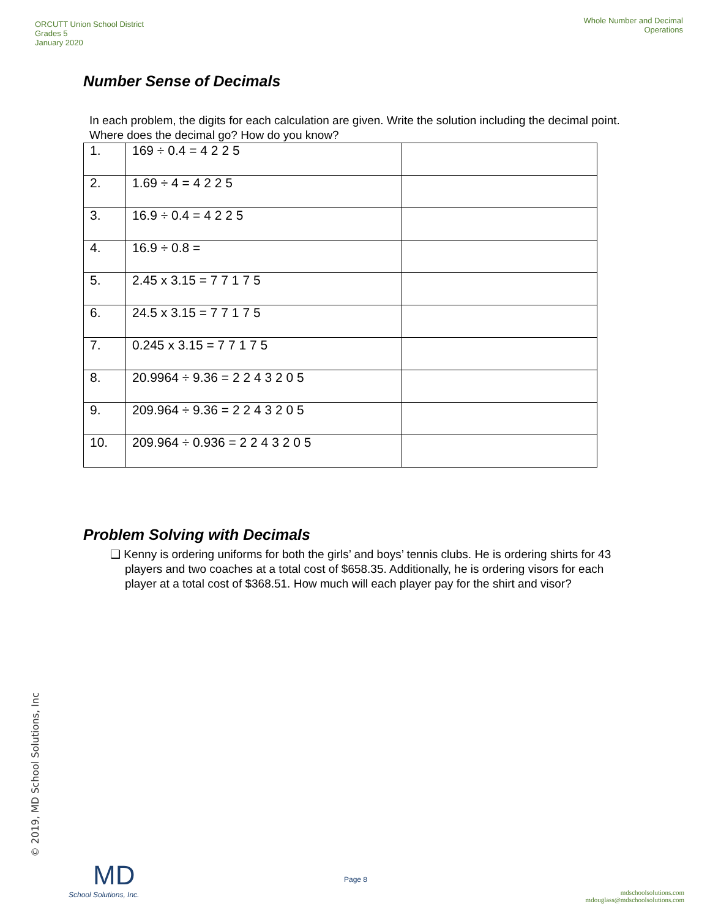ORCUTT Union School District
Grades 5
January 2020
Whole Number and Decimal
Operations
Number Sense of Decimals
In each problem, the digits for each calculation are given. Write the solution including the decimal point. Where does the decimal go? How do you know?
| 1. | 169 ÷ 0.4 = 4 2 2 5 | |
| 2. | 1.69 ÷ 4 = 4 2 2 5 | |
| 3. | 16.9 ÷ 0.4 = 4 2 2 5 | |
| 4. | 16.9 ÷ 0.8 = | |
| 5. | 2.45 x 3.15 = 7 7 1 7 5 | |
| 6. | 24.5 x 3.15 = 7 7 1 7 5 | |
| 7. | 0.245 x 3.15 = 7 7 1 7 5 | |
| 8. | 20.9964 ÷ 9.36 = 2 2 4 3 2 0 5 | |
| 9. | 209.964 ÷ 9.36 = 2 2 4 3 2 0 5 | |
| 10. | 209.964 ÷ 0.936 = 2 2 4 3 2 0 5 | |
Problem Solving with Decimals
❑ Kenny is ordering uniforms for both the girls’ and boys’ tennis clubs. He is ordering shirts for 43 players and two coaches at a total cost of $658.35. Additionally, he is ordering visors for each player at a total cost of $368.51. How much will each player pay for the shirt and visor?
© 2019, MD School Solutions, Inc
MD
School Solutions, Inc.
Page 8
mdschoolsolutions.com
mdouglass@mdschoolsolutions.com